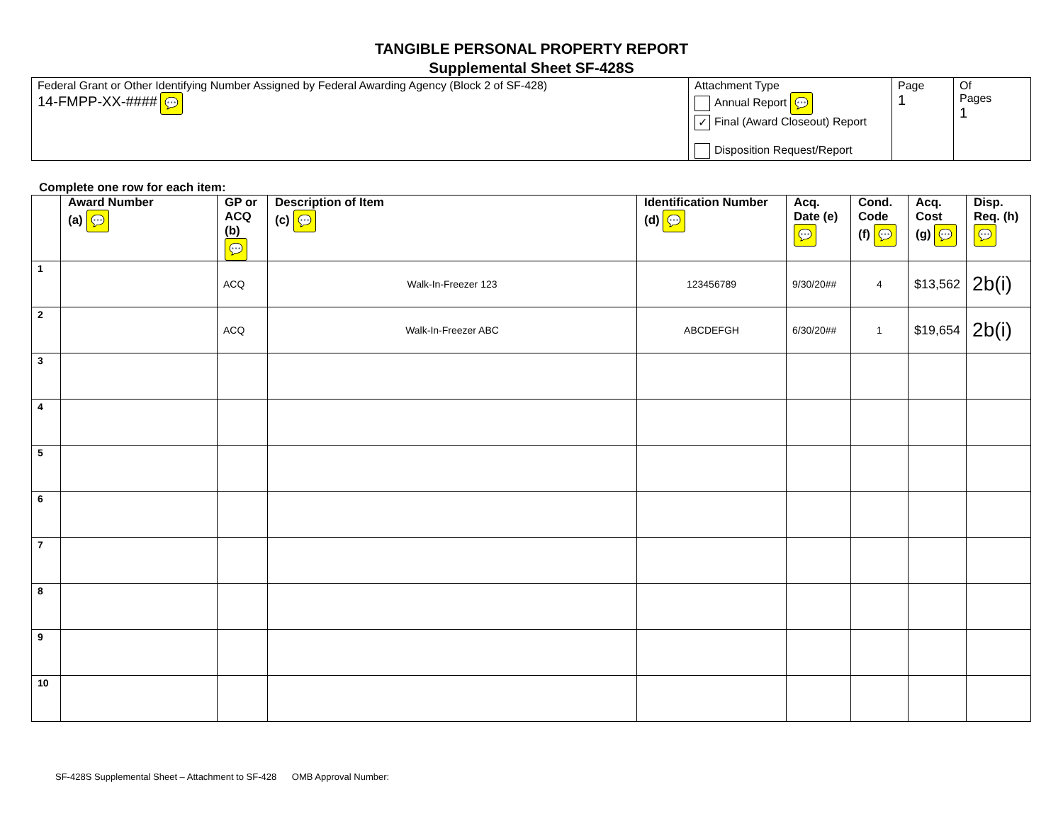TANGIBLE PERSONAL PROPERTY REPORT
Supplemental Sheet SF-428S
| Federal Grant or Other Identifying Number Assigned by Federal Awarding Agency (Block 2 of SF-428) 14-FMPP-XX-#### 💬 | Attachment Type Annual Report 💬 ✓ Final (Award Closeout) Report Disposition Request/Report | Page 1 | Of Pages 1 |
Complete one row for each item:
| | Award Number (a) 💬 | GP or ACQ (b) 💬 | Description of Item (c) 💬 | Identification Number (d) 💬 | Acq. Date (e) 💬 | Cond. Code (f) 💬 | Acq. Cost (g) 💬 | Disp. Req. (h) 💬 |
| --- | --- | --- | --- | --- | --- | --- | --- | --- |
| 1 | | ACQ | Walk-In-Freezer 123 | 123456789 | 9/30/20## | 4 | $13,562 | 2b(i) |
| 2 | | ACQ | Walk-In-Freezer ABC | ABCDEFGH | 6/30/20## | 1 | $19,654 | 2b(i) |
| 3 | | | | | | | | |
| 4 | | | | | | | | |
| 5 | | | | | | | | |
| 6 | | | | | | | | |
| 7 | | | | | | | | |
| 8 | | | | | | | | |
| 9 | | | | | | | | |
| 10 | | | | | | | | |
SF-428S Supplemental Sheet – Attachment to SF-428 OMB Approval Number: